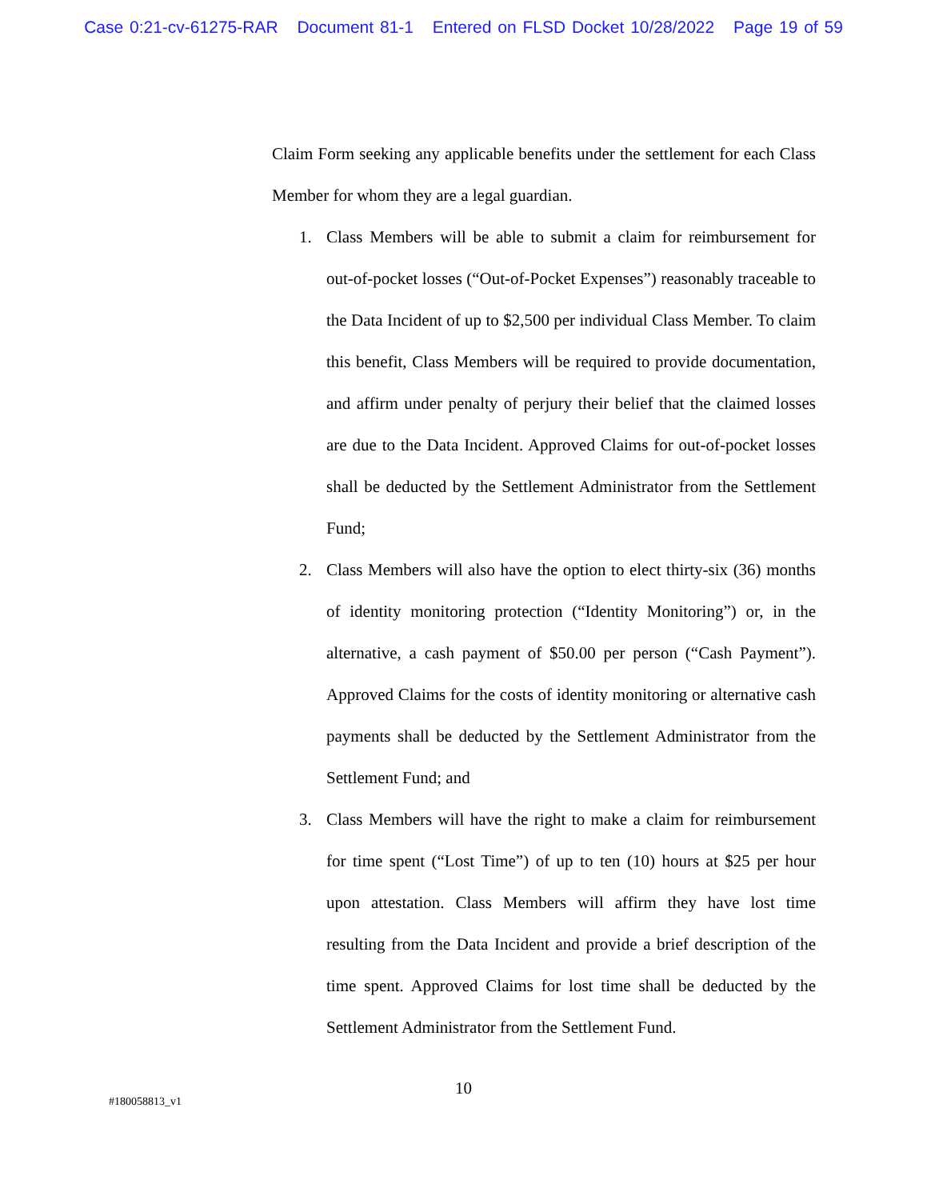Case 0:21-cv-61275-RAR Document 81-1 Entered on FLSD Docket 10/28/2022 Page 19 of 59
Claim Form seeking any applicable benefits under the settlement for each Class Member for whom they are a legal guardian.
1. Class Members will be able to submit a claim for reimbursement for out-of-pocket losses (“Out-of-Pocket Expenses”) reasonably traceable to the Data Incident of up to $2,500 per individual Class Member. To claim this benefit, Class Members will be required to provide documentation, and affirm under penalty of perjury their belief that the claimed losses are due to the Data Incident. Approved Claims for out-of-pocket losses shall be deducted by the Settlement Administrator from the Settlement Fund;
2. Class Members will also have the option to elect thirty-six (36) months of identity monitoring protection (“Identity Monitoring”) or, in the alternative, a cash payment of $50.00 per person (“Cash Payment”). Approved Claims for the costs of identity monitoring or alternative cash payments shall be deducted by the Settlement Administrator from the Settlement Fund; and
3. Class Members will have the right to make a claim for reimbursement for time spent (“Lost Time”) of up to ten (10) hours at $25 per hour upon attestation. Class Members will affirm they have lost time resulting from the Data Incident and provide a brief description of the time spent. Approved Claims for lost time shall be deducted by the Settlement Administrator from the Settlement Fund.
10
#180058813_v1